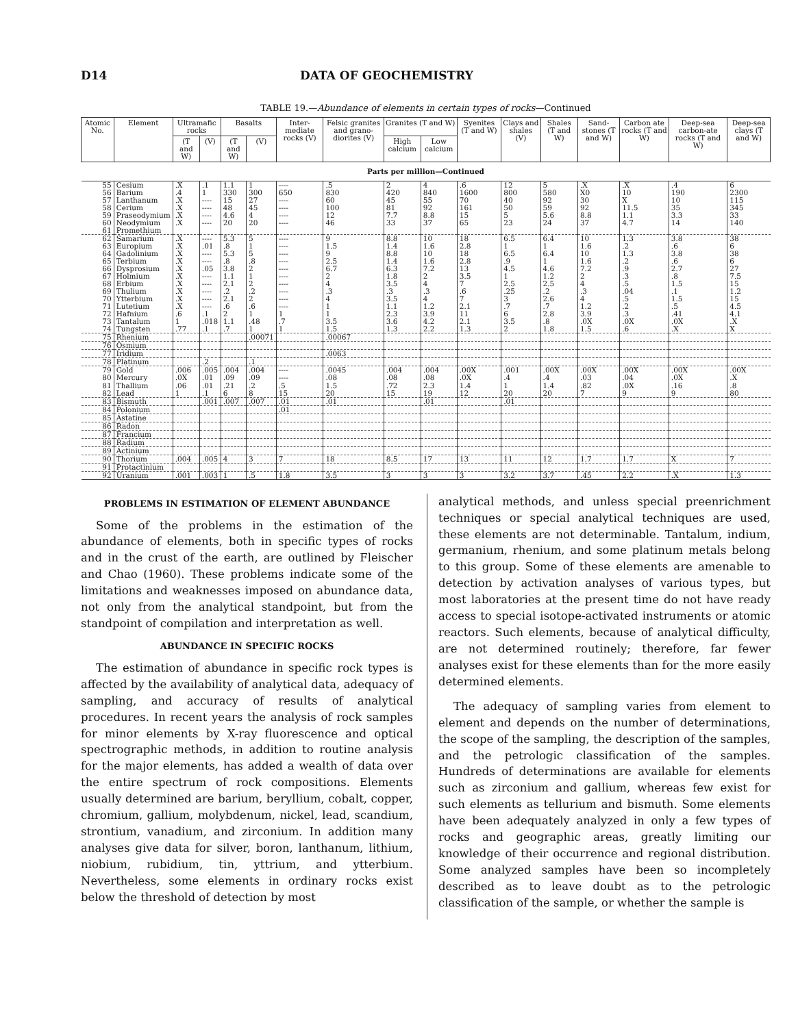D14 DATA OF GEOCHEMISTRY
TABLE 19.—Abundance of elements in certain types of rocks—Continued
| Atomic No. | Element | Ultramafic rocks | | Basalts | | Inter-mediate rocks (V) | Felsic granites and grano-diorites (V) | Granites (T and W) | | Syenites (T and W) | Clays and shales (V) | Shales (T and W) | Sand-stones (T and W) | Carbon ate rocks (T and W) | Deep-sea carbon-ate rocks (T and W) | Deep-sea clays (T and W) |
| --- | --- | --- | --- | --- | --- | --- | --- | --- | --- | --- | --- | --- | --- | --- | --- | --- |
| | | (T and W) | (V) | (T and W) | (V) | | | High calcium | Low calcium | | | | | | | |
| Parts per million—Continued | | | | | | | | | | | | | | | | |
| 55 | Cesium | .X | .1 | 1.1 | 1 | ---- | .5 | 2 | 4 | .6 | 12 | 5 | .X | .X | .4 | 6 |
| 56 | Barium | .4 | 1 | 330 | 300 | 650 | 830 | 420 | 840 | 1600 | 800 | 580 | X0 | 10 | 190 | 2300 |
| 57 | Lanthanum | .X | ---- | 15 | 27 | ---- | 60 | 45 | 55 | 70 | 40 | 92 | 30 | X | 10 | 115 |
| 58 | Cerium | .X | ---- | 48 | 45 | ---- | 100 | 81 | 92 | 161 | 50 | 59 | 92 | 11.5 | 35 | 345 |
| 59 | Praseodymium | .X | ---- | 4.6 | 4 | ---- | 12 | 7.7 | 8.8 | 15 | 5 | 5.6 | 8.8 | 1.1 | 3.3 | 33 |
| 60 | Neodymium | .X | ---- | 20 | 20 | ---- | 46 | 33 | 37 | 65 | 23 | 24 | 37 | 4.7 | 14 | 140 |
| 61 | Promethium | | | | | | | | | | | | | | | |
| 62 | Samarium | .X | ---- | 5.3 | 5 | ---- | 9 | 8.8 | 10 | 18 | 6.5 | 6.4 | 10 | 1.3 | 3.8 | 38 |
| 63 | Europium | .X | .01 | .8 | 1 | ---- | 1.5 | 1.4 | 1.6 | 2.8 | 1 | 1 | 1.6 | .2 | .6 | 6 |
| 64 | Gadolinium | .X | ---- | 5.3 | 5 | ---- | 9 | 8.8 | 10 | 18 | 6.5 | 6.4 | 10 | 1.3 | 3.8 | 38 |
| 65 | Terbium | .X | ---- | .8 | .8 | ---- | 2.5 | 1.4 | 1.6 | 2.8 | .9 | 1 | 1.6 | .2 | .6 | 6 |
| 66 | Dysprosium | .X | .05 | 3.8 | 2 | ---- | 6.7 | 6.3 | 7.2 | 13 | 4.5 | 4.6 | 7.2 | .9 | 2.7 | 27 |
| 67 | Holmium | .X | ---- | 1.1 | 1 | ---- | 2 | 1.8 | 2 | 3.5 | 1 | 1.2 | 2 | .3 | .8 | 7.5 |
| 68 | Erbium | .X | ---- | 2.1 | 2 | ---- | 4 | 3.5 | 4 | 7 | 2.5 | 2.5 | 4 | .5 | 1.5 | 15 |
| 69 | Thulium | .X | ---- | .2 | .2 | ---- | .3 | .3 | .3 | .6 | .25 | .2 | .3 | .04 | .1 | 1.2 |
| 70 | Ytterbium | .X | ---- | 2.1 | 2 | ---- | 4 | 3.5 | 4 | 7 | 3 | 2.6 | 4 | .5 | 1.5 | 15 |
| 71 | Lutetium | .X | ---- | .6 | .6 | ---- | 1 | 1.1 | 1.2 | 2.1 | .7 | .7 | 1.2 | .2 | .5 | 4.5 |
| 72 | Hafnium | .6 | .1 | 2 | 1 | 1 | 1 | 2.3 | 3.9 | 11 | 6 | 2.8 | 3.9 | .3 | .41 | 4.1 |
| 73 | Tantalum | 1 | .018 | 1.1 | .48 | .7 | 3.5 | 3.6 | 4.2 | 2.1 | 3.5 | .8 | .0X | .0X | .0X | .X |
| 74 | Tungsten | .77 | .1 | .7 | 1 | 1 | 1.5 | 1.3 | 2.2 | 1.3 | 2 | 1.8 | 1.5 | .6 | .X | X |
| 75 | Rhenium | | | | .00071 | | .00067 | | | | | | | | | |
| 76 | Osmium | | | | | | | | | | | | | | | |
| 77 | Iridium | | | | | | .0063 | | | | | | | | | |
| 78 | Platinum | | .2 | | .1 | | | | | | | | | | | |
| 79 | Gold | .006 | .005 | .004 | .004 | ---- | .0045 | .004 | .004 | .00X | .001 | .00X | .00X | .00X | .00X | .00X |
| 80 | Mercury | .0X | .01 | .09 | .09 | ---- | .08 | .08 | .08 | .0X | .4 | .4 | .03 | .04 | .0X | .X |
| 81 | Thallium | .06 | .01 | .21 | .2 | .5 | 1.5 | .72 | 2.3 | 1.4 | 1 | 1.4 | .82 | .0X | .16 | .8 |
| 82 | Lead | 1 | .1 | 6 | 8 | 15 | 20 | 15 | 19 | 12 | 20 | 20 | 7 | 9 | 9 | 80 |
| 83 | Bismuth | | .001 | .007 | .007 | .01 | .01 | | .01 | | .01 | | | | | |
| 84 | Polonium | | | | | .01 | | | | | | | | | | |
| 85 | Astatine | | | | | | | | | | | | | | | |
| 86 | Radon | | | | | | | | | | | | | | | |
| 87 | Francium | | | | | | | | | | | | | | | |
| 88 | Radium | | | | | | | | | | | | | | | |
| 89 | Actinium | | | | | | | | | | | | | | | |
| 90 | Thorium | .004 | .005 | 4 | 3 | 7 | 18 | 8.5 | 17 | 13 | 11 | 12 | 1.7 | 1.7 | X | 7 |
| 91 | Protactinium | | | | | | | | | | | | | | | |
| 92 | Uranium | .001 | .003 | 1 | .5 | 1.8 | 3.5 | 3 | 3 | 3 | 3.2 | 3.7 | .45 | 2.2 | .X | 1.3 |
PROBLEMS IN ESTIMATION OF ELEMENT ABUNDANCE
Some of the problems in the estimation of the abundance of elements, both in specific types of rocks and in the crust of the earth, are outlined by Fleischer and Chao (1960). These problems indicate some of the limitations and weaknesses imposed on abundance data, not only from the analytical standpoint, but from the standpoint of compilation and interpretation as well.
ABUNDANCE IN SPECIFIC ROCKS
The estimation of abundance in specific rock types is affected by the availability of analytical data, adequacy of sampling, and accuracy of results of analytical procedures. In recent years the analysis of rock samples for minor elements by X-ray fluorescence and optical spectrographic methods, in addition to routine analysis for the major elements, has added a wealth of data over the entire spectrum of rock compositions. Elements usually determined are barium, beryllium, cobalt, copper, chromium, gallium, molybdenum, nickel, lead, scandium, strontium, vanadium, and zirconium. In addition many analyses give data for silver, boron, lanthanum, lithium, niobium, rubidium, tin, yttrium, and ytterbium. Nevertheless, some elements in ordinary rocks exist below the threshold of detection by most
analytical methods, and unless special preenrichment techniques or special analytical techniques are used, these elements are not determinable. Tantalum, indium, germanium, rhenium, and some platinum metals belong to this group. Some of these elements are amenable to detection by activation analyses of various types, but most laboratories at the present time do not have ready access to special isotope-activated instruments or atomic reactors. Such elements, because of analytical difficulty, are not determined routinely; therefore, far fewer analyses exist for these elements than for the more easily determined elements.
The adequacy of sampling varies from element to element and depends on the number of determinations, the scope of the sampling, the description of the samples, and the petrologic classification of the samples. Hundreds of determinations are available for elements such as zirconium and gallium, whereas few exist for such elements as tellurium and bismuth. Some elements have been adequately analyzed in only a few types of rocks and geographic areas, greatly limiting our knowledge of their occurrence and regional distribution. Some analyzed samples have been so incompletely described as to leave doubt as to the petrologic classification of the sample, or whether the sample is